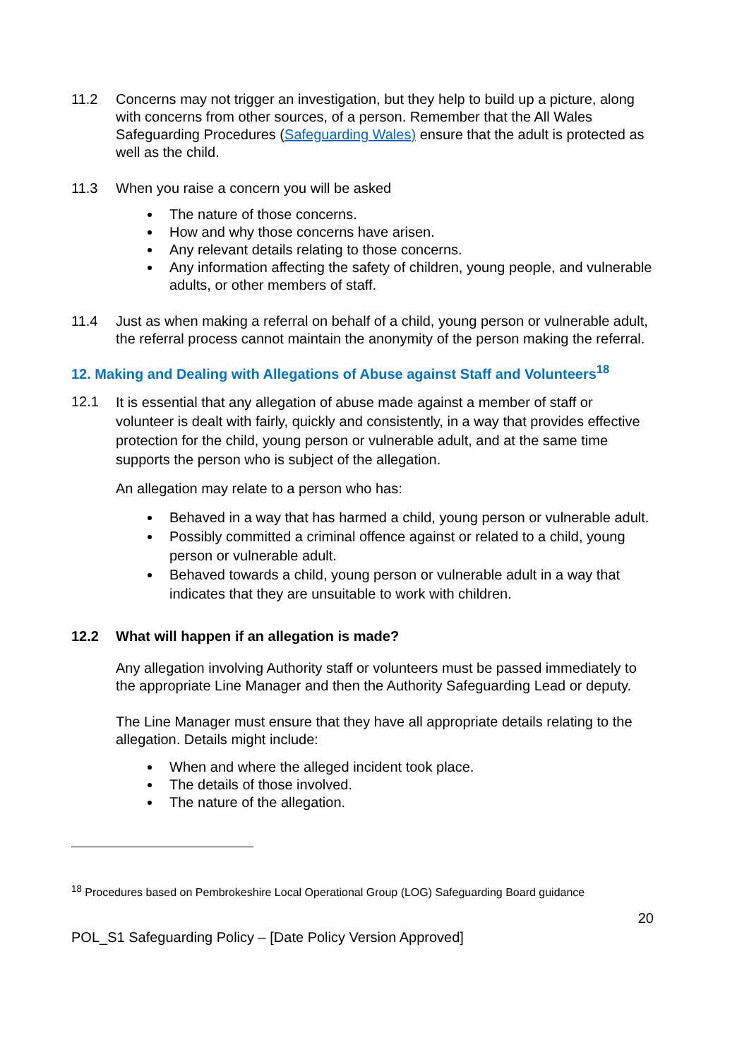11.2 Concerns may not trigger an investigation, but they help to build up a picture, along with concerns from other sources, of a person. Remember that the All Wales Safeguarding Procedures (Safeguarding Wales) ensure that the adult is protected as well as the child.
11.3 When you raise a concern you will be asked
The nature of those concerns.
How and why those concerns have arisen.
Any relevant details relating to those concerns.
Any information affecting the safety of children, young people, and vulnerable adults, or other members of staff.
11.4 Just as when making a referral on behalf of a child, young person or vulnerable adult, the referral process cannot maintain the anonymity of the person making the referral.
12. Making and Dealing with Allegations of Abuse against Staff and Volunteers<sup>18</sup>
12.1
It is essential that any allegation of abuse made against a member of staff or volunteer is dealt with fairly, quickly and consistently, in a way that provides effective protection for the child, young person or vulnerable adult, and at the same time supports the person who is subject of the allegation.
An allegation may relate to a person who has:
Behaved in a way that has harmed a child, young person or vulnerable adult.
Possibly committed a criminal offence against or related to a child, young person or vulnerable adult.
Behaved towards a child, young person or vulnerable adult in a way that indicates that they are unsuitable to work with children.
12.2 What will happen if an allegation is made?
Any allegation involving Authority staff or volunteers must be passed immediately to the appropriate Line Manager and then the Authority Safeguarding Lead or deputy.
The Line Manager must ensure that they have all appropriate details relating to the allegation. Details might include:
When and where the alleged incident took place.
The details of those involved.
The nature of the allegation.
<sup>18</sup> Procedures based on Pembrokeshire Local Operational Group (LOG) Safeguarding Board guidance
20
POL_S1 Safeguarding Policy – [Date Policy Version Approved]